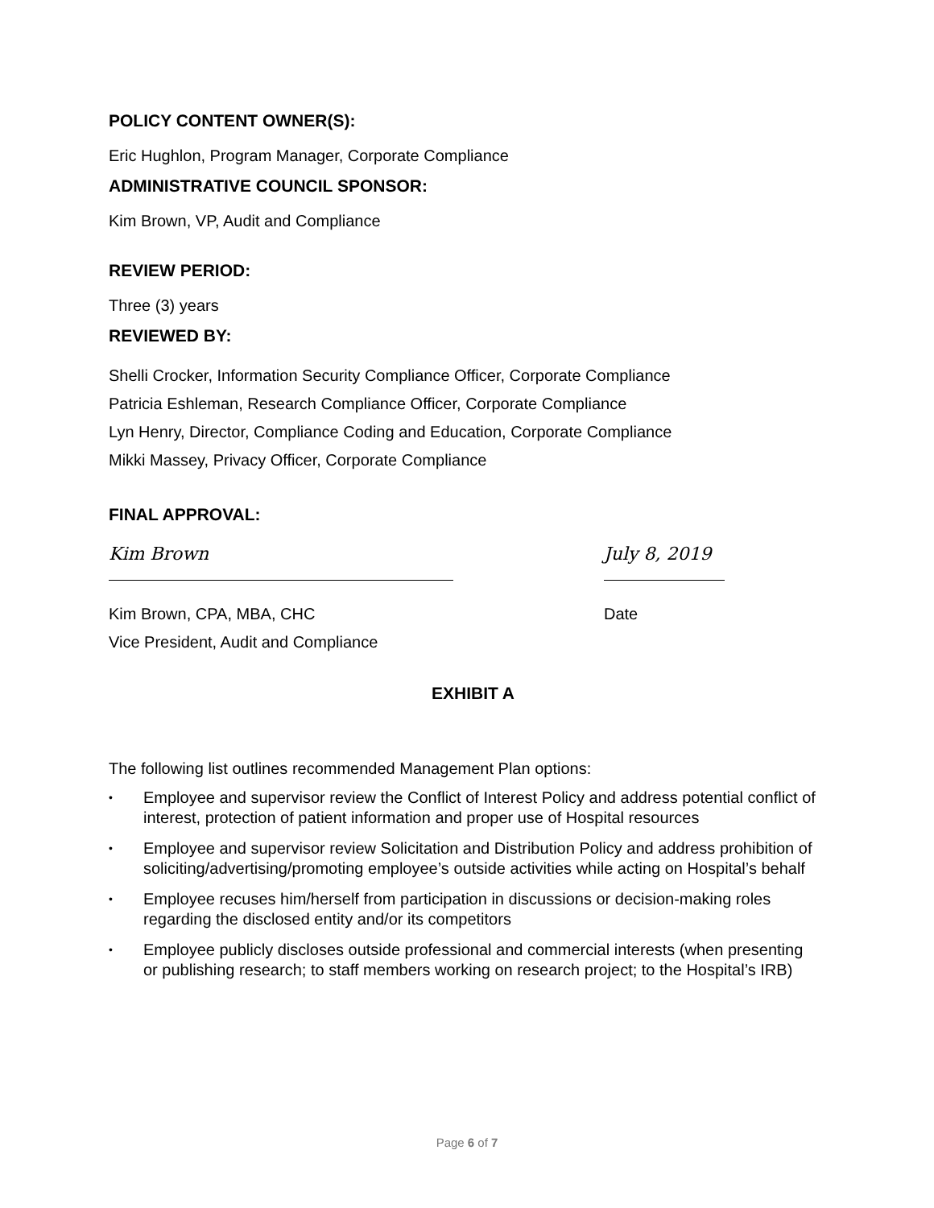POLICY CONTENT OWNER(S):
Eric Hughlon, Program Manager, Corporate Compliance
ADMINISTRATIVE COUNCIL SPONSOR:
Kim Brown, VP, Audit and Compliance
REVIEW PERIOD:
Three (3) years
REVIEWED BY:
Shelli Crocker, Information Security Compliance Officer, Corporate Compliance
Patricia Eshleman, Research Compliance Officer, Corporate Compliance
Lyn Henry, Director, Compliance Coding and Education, Corporate Compliance
Mikki Massey, Privacy Officer, Corporate Compliance
FINAL APPROVAL:
Kim Brown July 8, 2019
Kim Brown, CPA, MBA, CHC Date
Vice President, Audit and Compliance
EXHIBIT A
The following list outlines recommended Management Plan options:
• Employee and supervisor review the Conflict of Interest Policy and address potential conflict of interest, protection of patient information and proper use of Hospital resources
• Employee and supervisor review Solicitation and Distribution Policy and address prohibition of soliciting/advertising/promoting employee’s outside activities while acting on Hospital’s behalf
• Employee recuses him/herself from participation in discussions or decision-making roles regarding the disclosed entity and/or its competitors
• Employee publicly discloses outside professional and commercial interests (when presenting or publishing research; to staff members working on research project; to the Hospital’s IRB)
Page 6 of 7